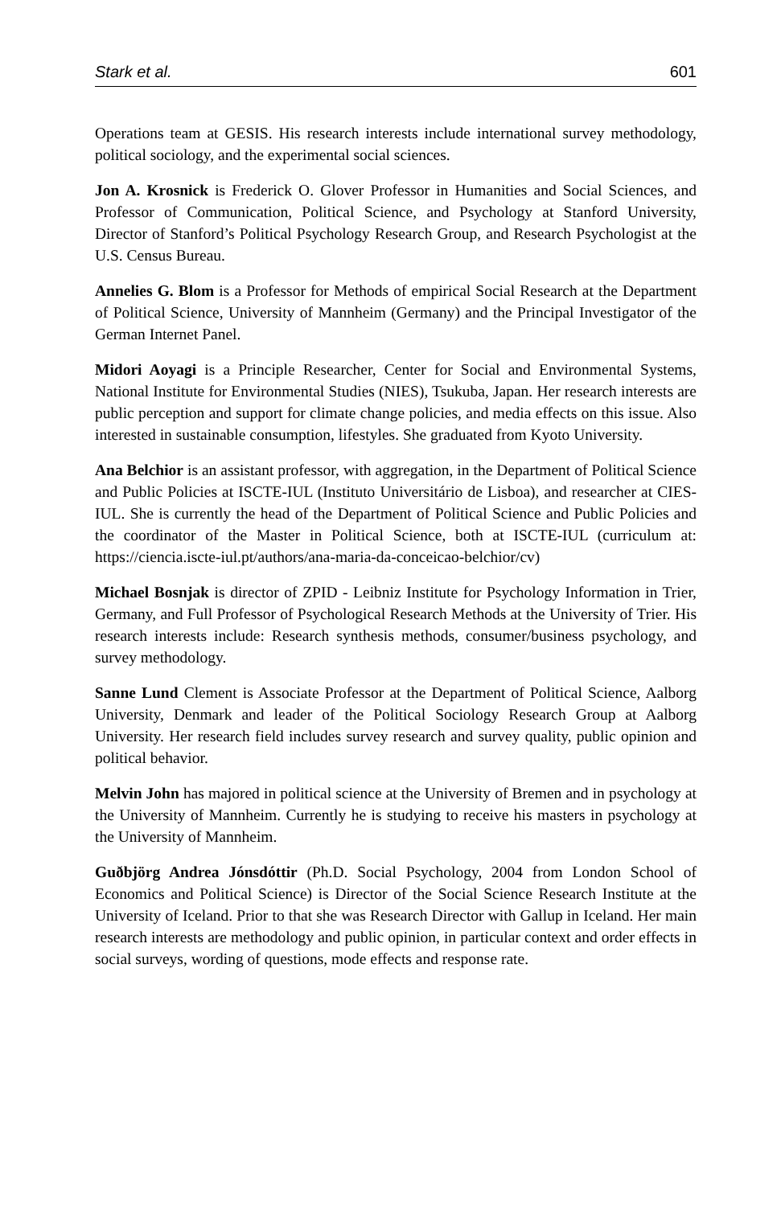Stark et al. 601
Operations team at GESIS. His research interests include international survey methodology, political sociology, and the experimental social sciences.
Jon A. Krosnick is Frederick O. Glover Professor in Humanities and Social Sciences, and Professor of Communication, Political Science, and Psychology at Stanford University, Director of Stanford’s Political Psychology Research Group, and Research Psychologist at the U.S. Census Bureau.
Annelies G. Blom is a Professor for Methods of empirical Social Research at the Department of Political Science, University of Mannheim (Germany) and the Principal Investigator of the German Internet Panel.
Midori Aoyagi is a Principle Researcher, Center for Social and Environmental Systems, National Institute for Environmental Studies (NIES), Tsukuba, Japan. Her research interests are public perception and support for climate change policies, and media effects on this issue. Also interested in sustainable consumption, lifestyles. She graduated from Kyoto University.
Ana Belchior is an assistant professor, with aggregation, in the Department of Political Science and Public Policies at ISCTE-IUL (Instituto Universitário de Lisboa), and researcher at CIES-IUL. She is currently the head of the Department of Political Science and Public Policies and the coordinator of the Master in Political Science, both at ISCTE-IUL (curriculum at: https://ciencia.iscte-iul.pt/authors/ana-maria-da-conceicao-belchior/cv)
Michael Bosnjak is director of ZPID - Leibniz Institute for Psychology Information in Trier, Germany, and Full Professor of Psychological Research Methods at the University of Trier. His research interests include: Research synthesis methods, consumer/business psychology, and survey methodology.
Sanne Lund Clement is Associate Professor at the Department of Political Science, Aalborg University, Denmark and leader of the Political Sociology Research Group at Aalborg University. Her research field includes survey research and survey quality, public opinion and political behavior.
Melvin John has majored in political science at the University of Bremen and in psychology at the University of Mannheim. Currently he is studying to receive his masters in psychology at the University of Mannheim.
Guðbjörg Andrea Jónsdóttir (Ph.D. Social Psychology, 2004 from London School of Economics and Political Science) is Director of the Social Science Research Institute at the University of Iceland. Prior to that she was Research Director with Gallup in Iceland. Her main research interests are methodology and public opinion, in particular context and order effects in social surveys, wording of questions, mode effects and response rate.